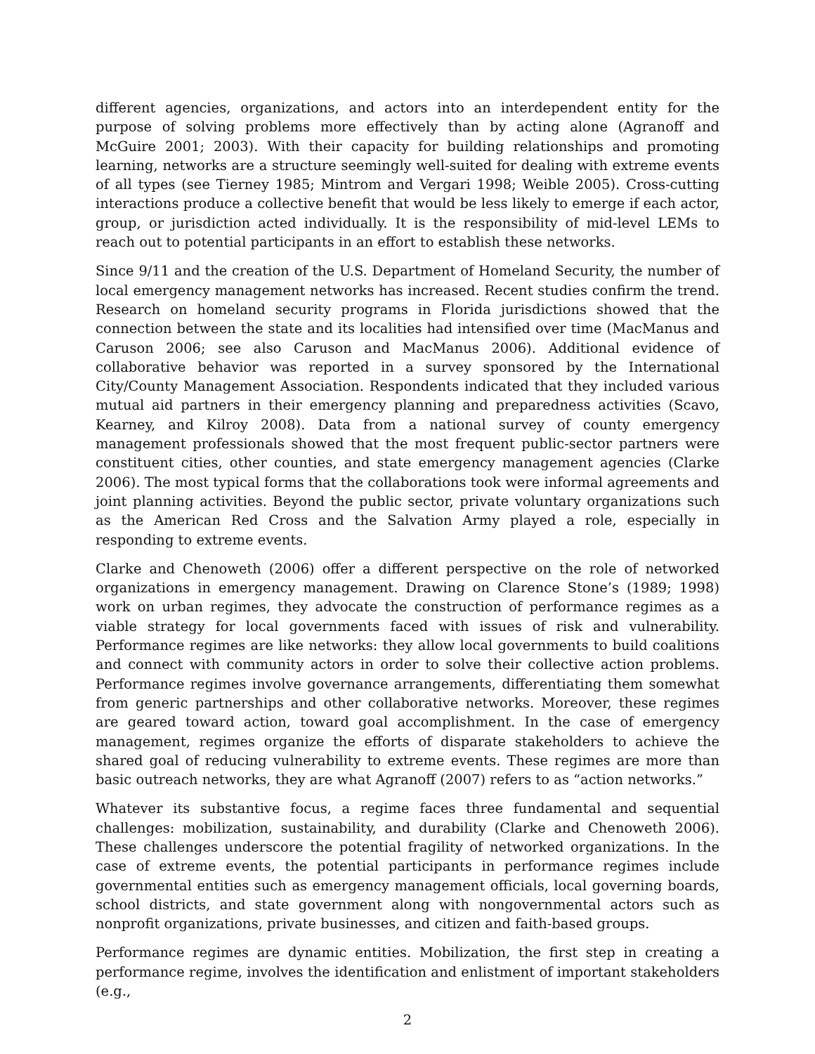different agencies, organizations, and actors into an interdependent entity for the purpose of solving problems more effectively than by acting alone (Agranoff and McGuire 2001; 2003). With their capacity for building relationships and promoting learning, networks are a structure seemingly well-suited for dealing with extreme events of all types (see Tierney 1985; Mintrom and Vergari 1998; Weible 2005). Cross-cutting interactions produce a collective benefit that would be less likely to emerge if each actor, group, or jurisdiction acted individually. It is the responsibility of mid-level LEMs to reach out to potential participants in an effort to establish these networks.
Since 9/11 and the creation of the U.S. Department of Homeland Security, the number of local emergency management networks has increased. Recent studies confirm the trend. Research on homeland security programs in Florida jurisdictions showed that the connection between the state and its localities had intensified over time (MacManus and Caruson 2006; see also Caruson and MacManus 2006). Additional evidence of collaborative behavior was reported in a survey sponsored by the International City/County Management Association. Respondents indicated that they included various mutual aid partners in their emergency planning and preparedness activities (Scavo, Kearney, and Kilroy 2008). Data from a national survey of county emergency management professionals showed that the most frequent public-sector partners were constituent cities, other counties, and state emergency management agencies (Clarke 2006). The most typical forms that the collaborations took were informal agreements and joint planning activities. Beyond the public sector, private voluntary organizations such as the American Red Cross and the Salvation Army played a role, especially in responding to extreme events.
Clarke and Chenoweth (2006) offer a different perspective on the role of networked organizations in emergency management. Drawing on Clarence Stone’s (1989; 1998) work on urban regimes, they advocate the construction of performance regimes as a viable strategy for local governments faced with issues of risk and vulnerability. Performance regimes are like networks: they allow local governments to build coalitions and connect with community actors in order to solve their collective action problems. Performance regimes involve governance arrangements, differentiating them somewhat from generic partnerships and other collaborative networks. Moreover, these regimes are geared toward action, toward goal accomplishment. In the case of emergency management, regimes organize the efforts of disparate stakeholders to achieve the shared goal of reducing vulnerability to extreme events. These regimes are more than basic outreach networks, they are what Agranoff (2007) refers to as “action networks.”
Whatever its substantive focus, a regime faces three fundamental and sequential challenges: mobilization, sustainability, and durability (Clarke and Chenoweth 2006). These challenges underscore the potential fragility of networked organizations. In the case of extreme events, the potential participants in performance regimes include governmental entities such as emergency management officials, local governing boards, school districts, and state government along with nongovernmental actors such as nonprofit organizations, private businesses, and citizen and faith-based groups.
Performance regimes are dynamic entities. Mobilization, the first step in creating a performance regime, involves the identification and enlistment of important stakeholders (e.g.,
2